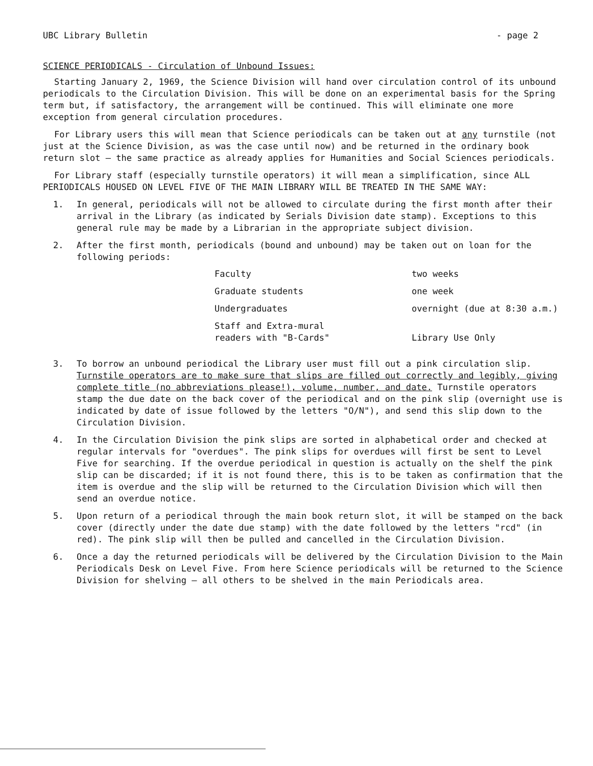UBC Library Bulletin - page 2
SCIENCE PERIODICALS - Circulation of Unbound Issues:
Starting January 2, 1969, the Science Division will hand over circulation control of its unbound periodicals to the Circulation Division. This will be done on an experimental basis for the Spring term but, if satisfactory, the arrangement will be continued. This will eliminate one more exception from general circulation procedures.
For Library users this will mean that Science periodicals can be taken out at any turnstile (not just at the Science Division, as was the case until now) and be returned in the ordinary book return slot — the same practice as already applies for Humanities and Social Sciences periodicals.
For Library staff (especially turnstile operators) it will mean a simplification, since ALL PERIODICALS HOUSED ON LEVEL FIVE OF THE MAIN LIBRARY WILL BE TREATED IN THE SAME WAY:
1. In general, periodicals will not be allowed to circulate during the first month after their arrival in the Library (as indicated by Serials Division date stamp). Exceptions to this general rule may be made by a Librarian in the appropriate subject division.
2. After the first month, periodicals (bound and unbound) may be taken out on loan for the following periods:
| Faculty | two weeks |
| Graduate students | one week |
| Undergraduates | overnight (due at 8:30 a.m.) |
| Staff and Extra-mural readers with "B-Cards" | Library Use Only |
3. To borrow an unbound periodical the Library user must fill out a pink circulation slip. Turnstile operators are to make sure that slips are filled out correctly and legibly, giving complete title (no abbreviations please!), volume, number, and date. Turnstile operators stamp the due date on the back cover of the periodical and on the pink slip (overnight use is indicated by date of issue followed by the letters "O/N"), and send this slip down to the Circulation Division.
4. In the Circulation Division the pink slips are sorted in alphabetical order and checked at regular intervals for "overdues". The pink slips for overdues will first be sent to Level Five for searching. If the overdue periodical in question is actually on the shelf the pink slip can be discarded; if it is not found there, this is to be taken as confirmation that the item is overdue and the slip will be returned to the Circulation Division which will then send an overdue notice.
5. Upon return of a periodical through the main book return slot, it will be stamped on the back cover (directly under the date due stamp) with the date followed by the letters "rcd" (in red). The pink slip will then be pulled and cancelled in the Circulation Division.
6. Once a day the returned periodicals will be delivered by the Circulation Division to the Main Periodicals Desk on Level Five. From here Science periodicals will be returned to the Science Division for shelving — all others to be shelved in the main Periodicals area.